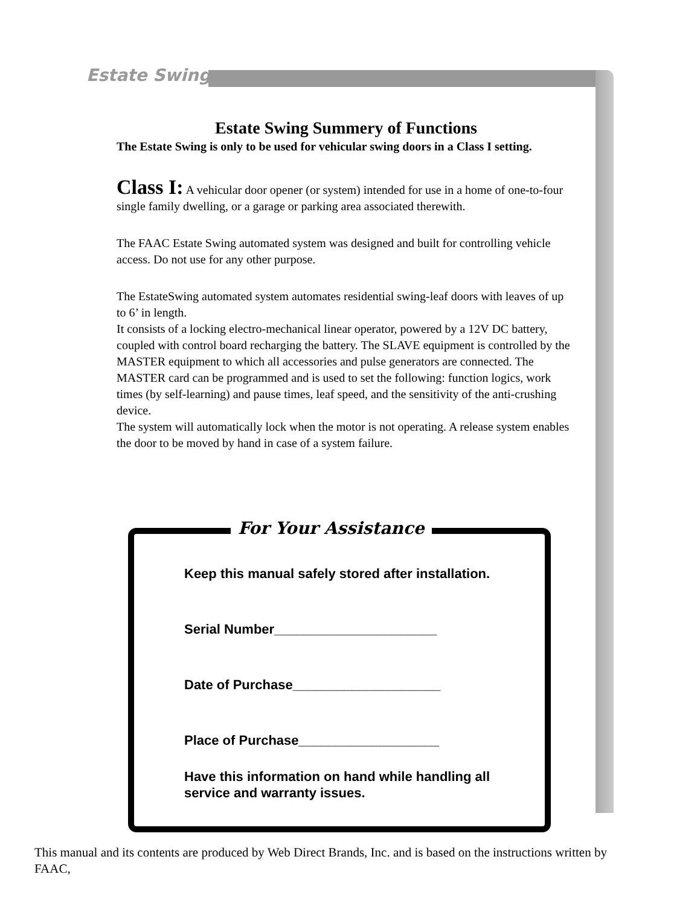Estate Swing
Estate Swing Summery of Functions
The Estate Swing is only to be used for vehicular swing doors in a Class I setting.
Class I: A vehicular door opener (or system) intended for use in a home of one-to-four single family dwelling, or a garage or parking area associated therewith.
The FAAC Estate Swing automated system was designed and built for controlling vehicle access. Do not use for any other purpose.
The EstateSwing automated system automates residential swing-leaf doors with leaves of up to 6’ in length.
It consists of a locking electro-mechanical linear operator, powered by a 12V DC battery, coupled with control board recharging the battery. The SLAVE equipment is controlled by the MASTER equipment to which all accessories and pulse generators are connected. The MASTER card can be programmed and is used to set the following: function logics, work times (by self-learning) and pause times, leaf speed, and the sensitivity of the anti-crushing device.
The system will automatically lock when the motor is not operating. A release system enables the door to be moved by hand in case of a system failure.
For Your Assistance
Keep this manual safely stored after installation.
Serial Number______________________
Date of Purchase____________________
Place of Purchase___________________
Have this information on hand while handling all service and warranty issues.
This manual and its contents are produced by Web Direct Brands, Inc. and is based on the instructions written by FAAC,